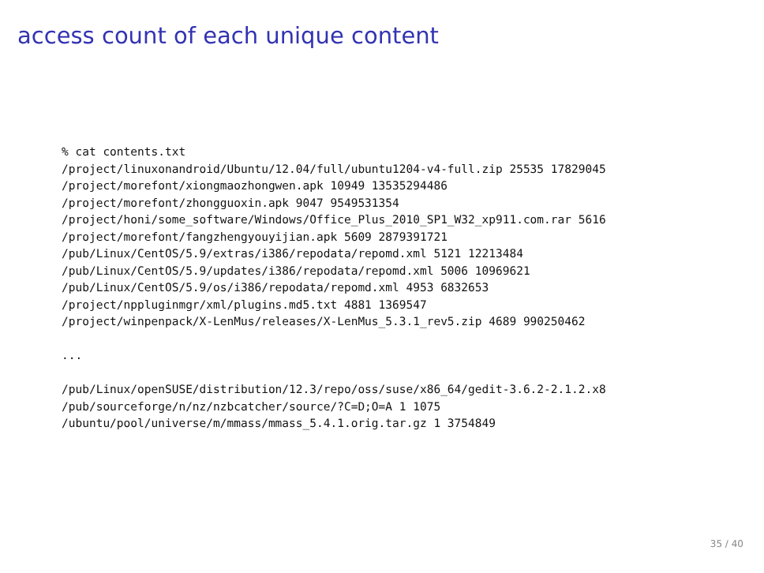access count of each unique content
% cat contents.txt
/project/linuxonandroid/Ubuntu/12.04/full/ubuntu1204-v4-full.zip 25535 17829045
/project/morefont/xiongmaozhongwen.apk 10949 13535294486
/project/morefont/zhongguoxin.apk 9047 9549531354
/project/honi/some_software/Windows/Office_Plus_2010_SP1_W32_xp911.com.rar 5616
/project/morefont/fangzhengyouyijian.apk 5609 2879391721
/pub/Linux/CentOS/5.9/extras/i386/repodata/repomd.xml 5121 12213484
/pub/Linux/CentOS/5.9/updates/i386/repodata/repomd.xml 5006 10969621
/pub/Linux/CentOS/5.9/os/i386/repodata/repomd.xml 4953 6832653
/project/nppluginmgr/xml/plugins.md5.txt 4881 1369547
/project/winpenpack/X-LenMus/releases/X-LenMus_5.3.1_rev5.zip 4689 990250462

...

/pub/Linux/openSUSE/distribution/12.3/repo/oss/suse/x86_64/gedit-3.6.2-2.1.2.x8
/pub/sourceforge/n/nz/nzbcatcher/source/?C=D;O=A 1 1075
/ubuntu/pool/universe/m/mmass/mmass_5.4.1.orig.tar.gz 1 3754849
35 / 40